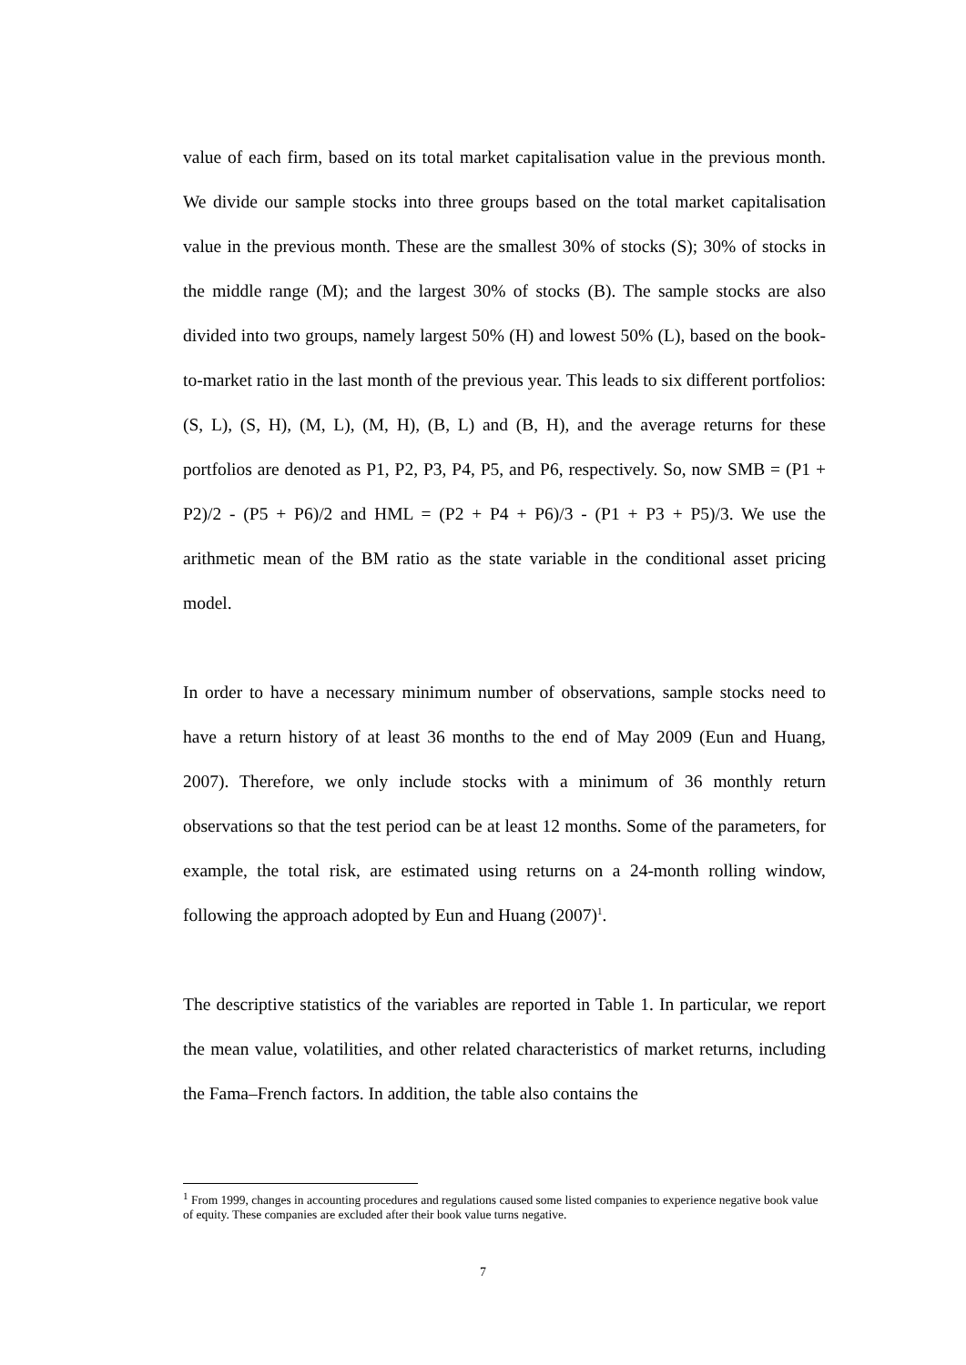value of each firm, based on its total market capitalisation value in the previous month. We divide our sample stocks into three groups based on the total market capitalisation value in the previous month. These are the smallest 30% of stocks (S); 30% of stocks in the middle range (M); and the largest 30% of stocks (B). The sample stocks are also divided into two groups, namely largest 50% (H) and lowest 50% (L), based on the book-to-market ratio in the last month of the previous year. This leads to six different portfolios: (S, L), (S, H), (M, L), (M, H), (B, L) and (B, H), and the average returns for these portfolios are denoted as P1, P2, P3, P4, P5, and P6, respectively. So, now SMB = (P1 + P2)/2 - (P5 + P6)/2 and HML = (P2 + P4 + P6)/3 - (P1 + P3 + P5)/3. We use the arithmetic mean of the BM ratio as the state variable in the conditional asset pricing model.
In order to have a necessary minimum number of observations, sample stocks need to have a return history of at least 36 months to the end of May 2009 (Eun and Huang, 2007). Therefore, we only include stocks with a minimum of 36 monthly return observations so that the test period can be at least 12 months. Some of the parameters, for example, the total risk, are estimated using returns on a 24-month rolling window, following the approach adopted by Eun and Huang (2007)<sup>1</sup>.
The descriptive statistics of the variables are reported in Table 1. In particular, we report the mean value, volatilities, and other related characteristics of market returns, including the Fama–French factors. In addition, the table also contains the
<sup>1</sup> From 1999, changes in accounting procedures and regulations caused some listed companies to experience negative book value of equity. These companies are excluded after their book value turns negative.
7